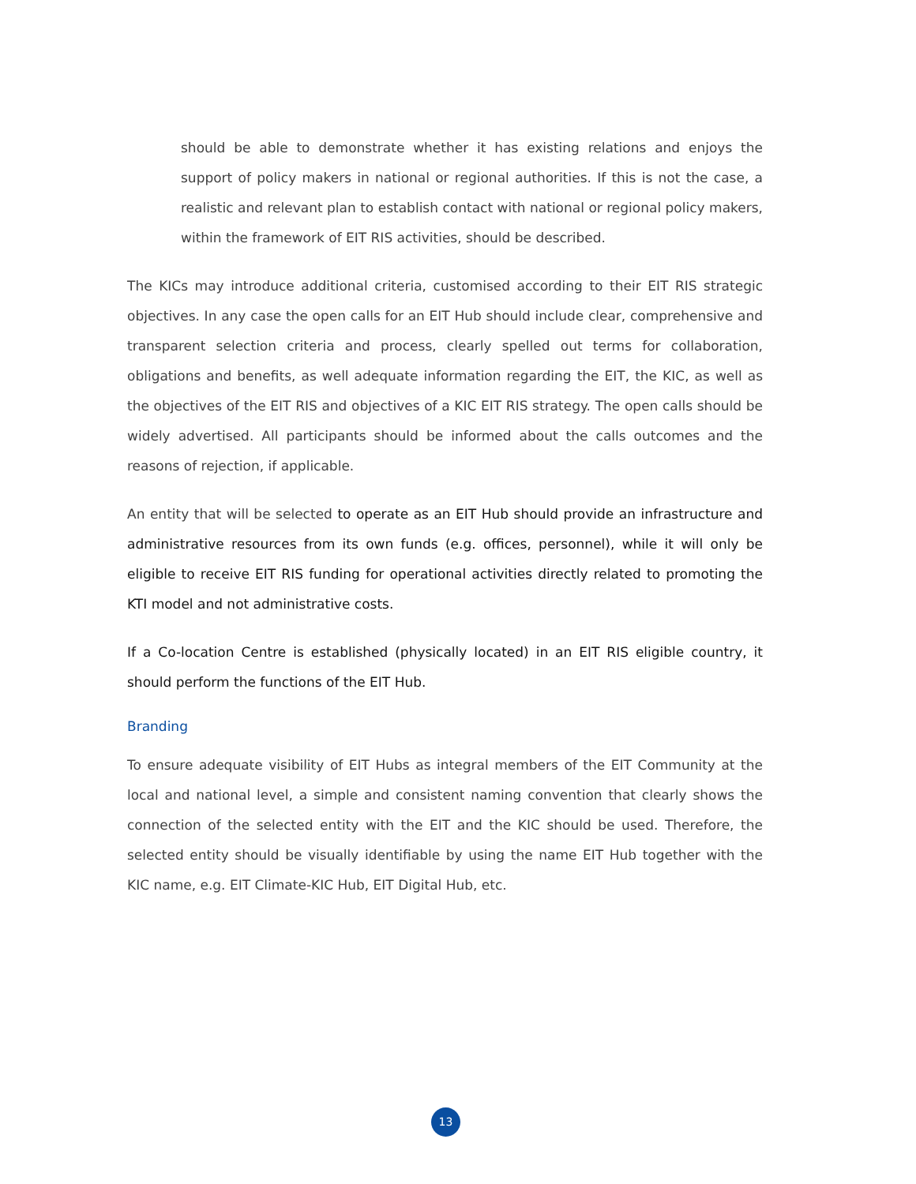should be able to demonstrate whether it has existing relations and enjoys the support of policy makers in national or regional authorities. If this is not the case, a realistic and relevant plan to establish contact with national or regional policy makers, within the framework of EIT RIS activities, should be described.
The KICs may introduce additional criteria, customised according to their EIT RIS strategic objectives. In any case the open calls for an EIT Hub should include clear, comprehensive and transparent selection criteria and process, clearly spelled out terms for collaboration, obligations and benefits, as well adequate information regarding the EIT, the KIC, as well as the objectives of the EIT RIS and objectives of a KIC EIT RIS strategy. The open calls should be widely advertised. All participants should be informed about the calls outcomes and the reasons of rejection, if applicable.
An entity that will be selected to operate as an EIT Hub should provide an infrastructure and administrative resources from its own funds (e.g. offices, personnel), while it will only be eligible to receive EIT RIS funding for operational activities directly related to promoting the KTI model and not administrative costs.
If a Co-location Centre is established (physically located) in an EIT RIS eligible country, it should perform the functions of the EIT Hub.
Branding
To ensure adequate visibility of EIT Hubs as integral members of the EIT Community at the local and national level, a simple and consistent naming convention that clearly shows the connection of the selected entity with the EIT and the KIC should be used. Therefore, the selected entity should be visually identifiable by using the name EIT Hub together with the KIC name, e.g. EIT Climate-KIC Hub, EIT Digital Hub, etc.
13